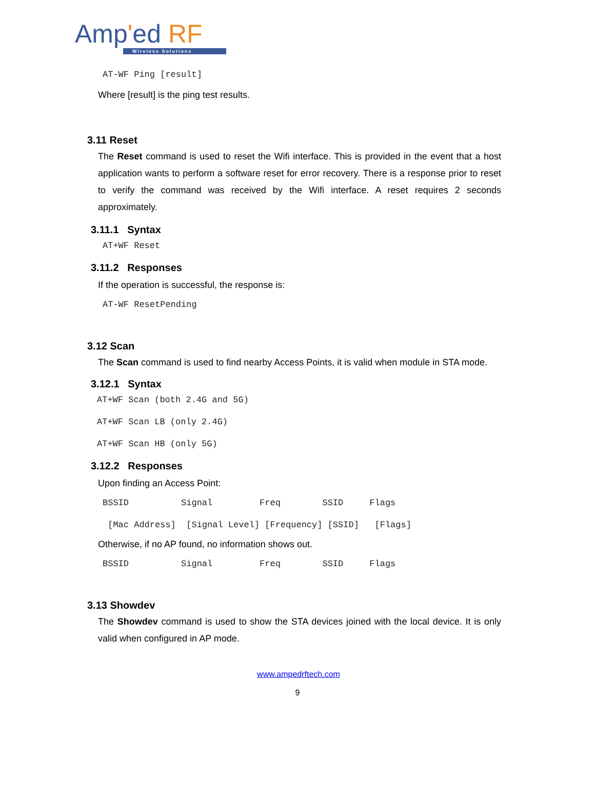Amp'ed RF
Wireless Solutions
AT-WF Ping [result]
Where [result] is the ping test results.
3.11 Reset
The Reset command is used to reset the Wifi interface. This is provided in the event that a host application wants to perform a software reset for error recovery. There is a response prior to reset to verify the command was received by the Wifi interface. A reset requires 2 seconds approximately.
3.11.1 Syntax
AT+WF Reset
3.11.2 Responses
If the operation is successful, the response is:
AT-WF ResetPending
3.12 Scan
The Scan command is used to find nearby Access Points, it is valid when module in STA mode.
3.12.1 Syntax
AT+WF Scan (both 2.4G and 5G)
AT+WF Scan LB (only 2.4G)
AT+WF Scan HB (only 5G)
3.12.2 Responses
Upon finding an Access Point:
BSSID Signal Freq SSID Flags
[Mac Address] [Signal Level] [Frequency] [SSID] [Flags]
Otherwise, if no AP found, no information shows out.
BSSID Signal Freq SSID Flags
3.13 Showdev
The Showdev command is used to show the STA devices joined with the local device. It is only valid when configured in AP mode.
www.ampedrftech.com
9